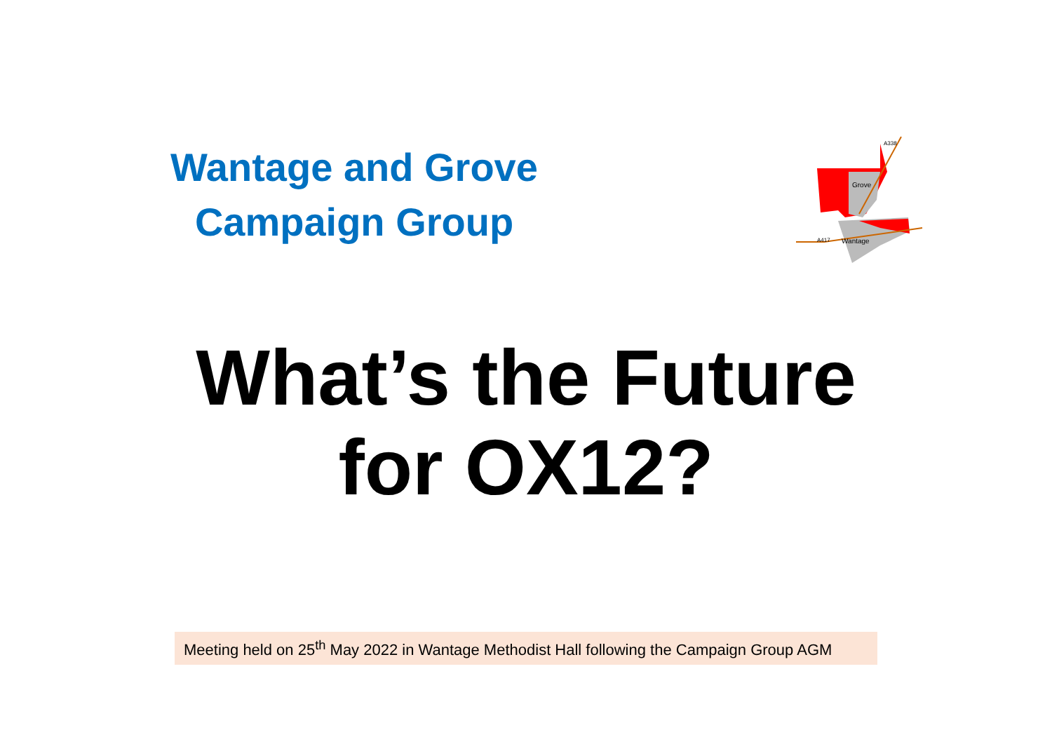Wantage and Grove
Campaign Group
Grove
Wantage
A417
A338
What’s the Future
for OX12?
Meeting held on 25<sup>th</sup> May 2022 in Wantage Methodist Hall following the Campaign Group AGM